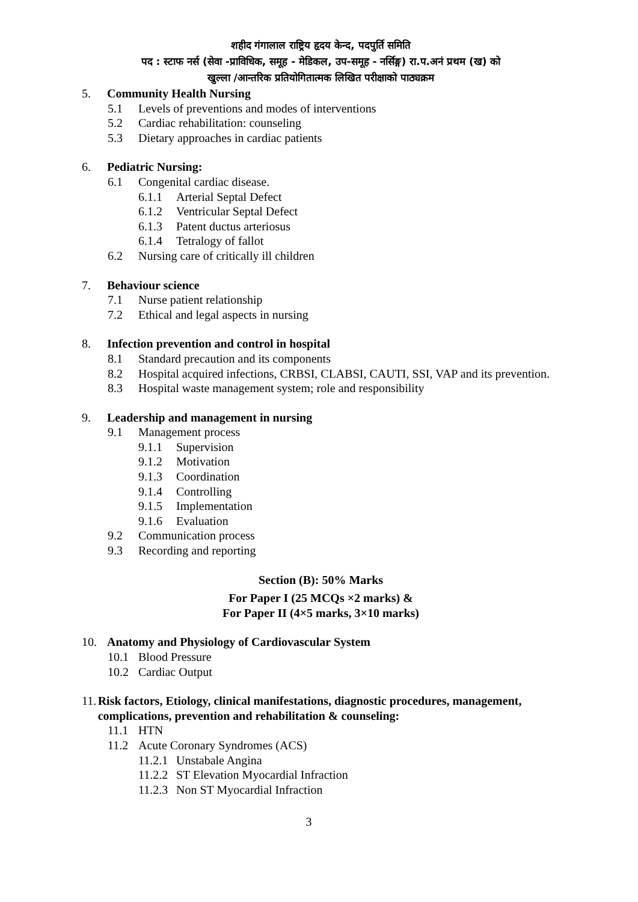शहीद गंगालाल राष्ट्रिय हृदय केन्द, पदपुर्ति समिति
पद : स्टाफ नर्स (सेवा -प्राविधिक, समूह - मेडिकल, उप-समूह - नर्सिङ्ग) रा.प.अनं प्रथम (ख) को
खुल्ला /आन्तरिक प्रतियोगितात्मक लिखित परीक्षाको पाठ्यक्रम
5. Community Health Nursing
5.1 Levels of preventions and modes of interventions
5.2 Cardiac rehabilitation: counseling
5.3 Dietary approaches in cardiac patients
6. Pediatric Nursing:
6.1 Congenital cardiac disease.
6.1.1 Arterial Septal Defect
6.1.2 Ventricular Septal Defect
6.1.3 Patent ductus arteriosus
6.1.4 Tetralogy of fallot
6.2 Nursing care of critically ill children
7. Behaviour science
7.1 Nurse patient relationship
7.2 Ethical and legal aspects in nursing
8. Infection prevention and control in hospital
8.1 Standard precaution and its components
8.2 Hospital acquired infections, CRBSI, CLABSI, CAUTI, SSI, VAP and its prevention.
8.3 Hospital waste management system; role and responsibility
9. Leadership and management in nursing
9.1 Management process
9.1.1 Supervision
9.1.2 Motivation
9.1.3 Coordination
9.1.4 Controlling
9.1.5 Implementation
9.1.6 Evaluation
9.2 Communication process
9.3 Recording and reporting
Section (B): 50% Marks
For Paper I (25 MCQs ×2 marks) &
For Paper II (4×5 marks, 3×10 marks)
10. Anatomy and Physiology of Cardiovascular System
10.1 Blood Pressure
10.2 Cardiac Output
11. Risk factors, Etiology, clinical manifestations, diagnostic procedures, management, complications, prevention and rehabilitation & counseling:
11.1 HTN
11.2 Acute Coronary Syndromes (ACS)
11.2.1 Unstabale Angina
11.2.2 ST Elevation Myocardial Infraction
11.2.3 Non ST Myocardial Infraction
3